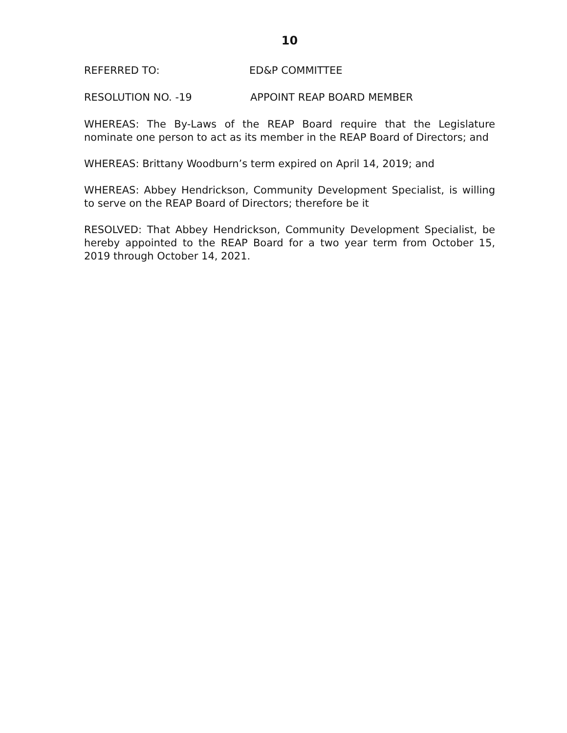10
REFERRED TO: ED&P COMMITTEE
RESOLUTION NO. -19 APPOINT REAP BOARD MEMBER
WHEREAS: The By-Laws of the REAP Board require that the Legislature nominate one person to act as its member in the REAP Board of Directors; and
WHEREAS: Brittany Woodburn’s term expired on April 14, 2019; and
WHEREAS: Abbey Hendrickson, Community Development Specialist, is willing to serve on the REAP Board of Directors; therefore be it
RESOLVED: That Abbey Hendrickson, Community Development Specialist, be hereby appointed to the REAP Board for a two year term from October 15, 2019 through October 14, 2021.